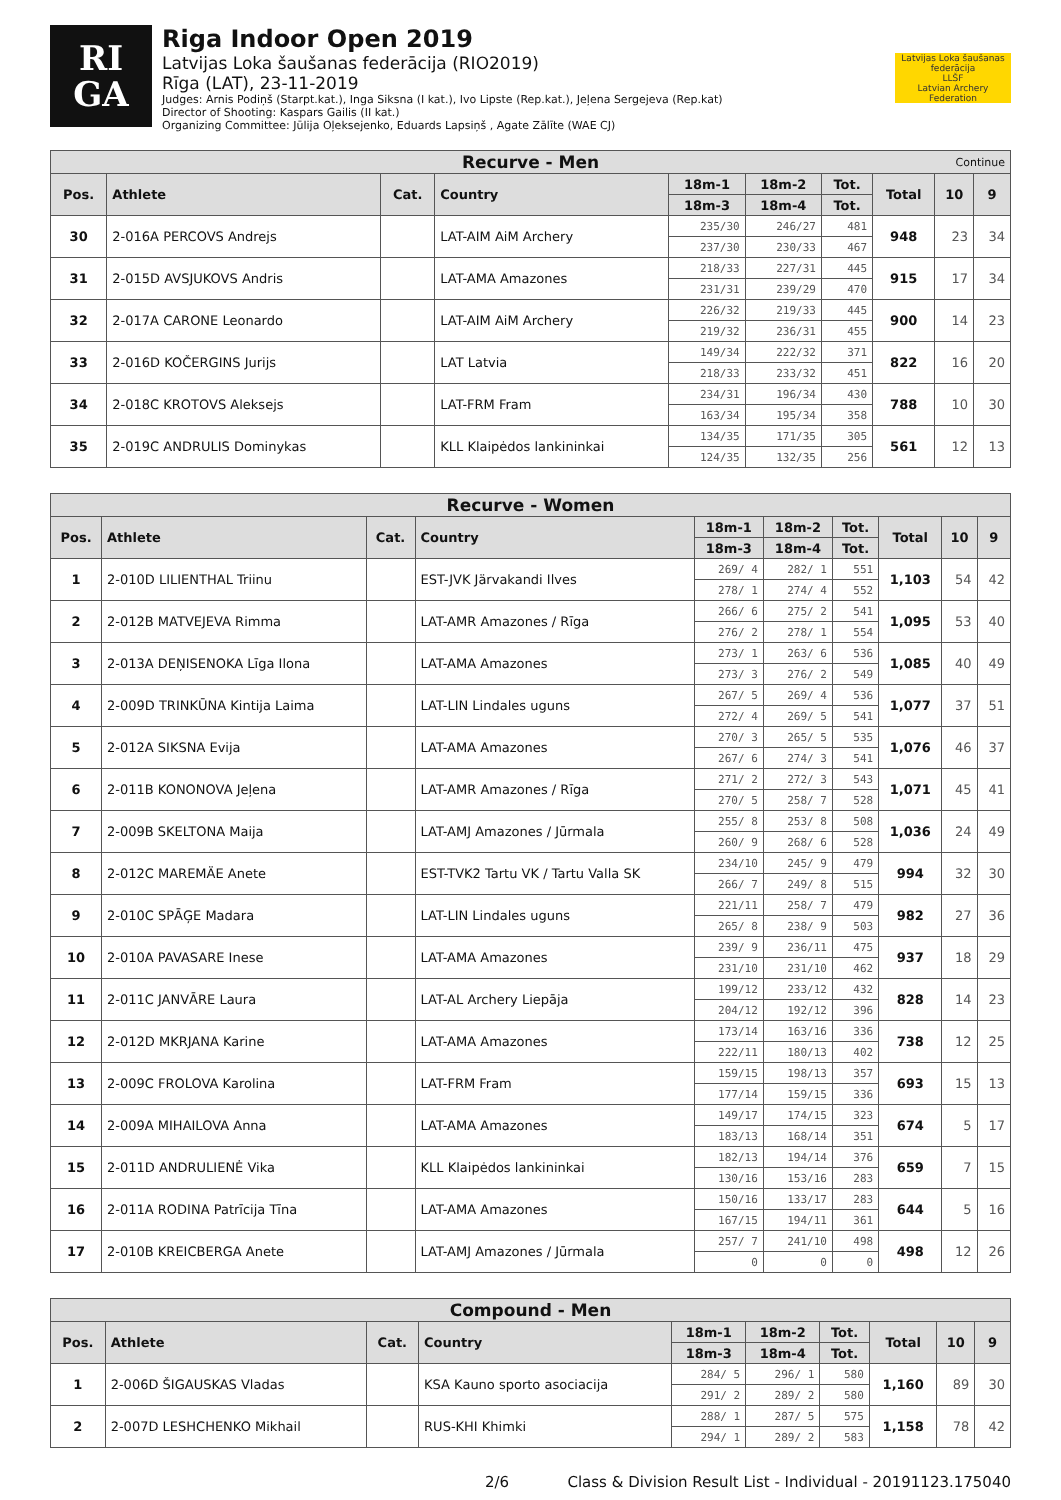RI
GA
Riga Indoor Open 2019
Latvijas Loka šaušanas federācija (RIO2019)
Rīga (LAT), 23-11-2019
Judges: Arnis Podiņš (Starpt.kat.), Inga Siksna (I kat.), Ivo Lipste (Rep.kat.), Jeļena Sergejeva (Rep.kat)
Director of Shooting: Kaspars Gailis (II kat.)
Organizing Committee: Jūlija Oļeksejenko, Eduards Lapsiņš , Agate Zālīte (WAE CJ)
Latvijas Loka šaušanas federācija
LLŠF
Latvian Archery Federation
| Recurve - Men Continue | | | | | | | | | |
| --- | --- | --- | --- | --- | --- | --- | --- | --- | --- |
| Pos. | Athlete | Cat. | Country | 18m-1 | 18m-2 | Tot. | Total | 10 | 9 |
| | | | | 18m-3 | 18m-4 | Tot. | | | |
| 30 | 2-016A PERCOVS Andrejs | | LAT-AIM AiM Archery | 235/30 | 246/27 | 481 | 948 | 23 | 34 |
| | | | | 237/30 | 230/33 | 467 | | | |
| 31 | 2-015D AVSJUKOVS Andris | | LAT-AMA Amazones | 218/33 | 227/31 | 445 | 915 | 17 | 34 |
| | | | | 231/31 | 239/29 | 470 | | | |
| 32 | 2-017A CARONE Leonardo | | LAT-AIM AiM Archery | 226/32 | 219/33 | 445 | 900 | 14 | 23 |
| | | | | 219/32 | 236/31 | 455 | | | |
| 33 | 2-016D KOČERGINS Jurijs | | LAT Latvia | 149/34 | 222/32 | 371 | 822 | 16 | 20 |
| | | | | 218/33 | 233/32 | 451 | | | |
| 34 | 2-018C KROTOVS Aleksejs | | LAT-FRM Fram | 234/31 | 196/34 | 430 | 788 | 10 | 30 |
| | | | | 163/34 | 195/34 | 358 | | | |
| 35 | 2-019C ANDRULIS Dominykas | | KLL Klaipėdos lankininkai | 134/35 | 171/35 | 305 | 561 | 12 | 13 |
| | | | | 124/35 | 132/35 | 256 | | | |
| Recurve - Women | | | | | | | | | |
| --- | --- | --- | --- | --- | --- | --- | --- | --- | --- |
| Pos. | Athlete | Cat. | Country | 18m-1 | 18m-2 | Tot. | Total | 10 | 9 |
| | | | | 18m-3 | 18m-4 | Tot. | | | |
| 1 | 2-010D LILIENTHAL Triinu | | EST-JVK Järvakandi Ilves | 269/ 4 | 282/ 1 | 551 | 1,103 | 54 | 42 |
| | | | | 278/ 1 | 274/ 4 | 552 | | | |
| 2 | 2-012B MATVEJEVA Rimma | | LAT-AMR Amazones / Rīga | 266/ 6 | 275/ 2 | 541 | 1,095 | 53 | 40 |
| | | | | 276/ 2 | 278/ 1 | 554 | | | |
| 3 | 2-013A DEŅISENOKA Līga Ilona | | LAT-AMA Amazones | 273/ 1 | 263/ 6 | 536 | 1,085 | 40 | 49 |
| | | | | 273/ 3 | 276/ 2 | 549 | | | |
| 4 | 2-009D TRINKŪNA Kintija Laima | | LAT-LIN Lindales uguns | 267/ 5 | 269/ 4 | 536 | 1,077 | 37 | 51 |
| | | | | 272/ 4 | 269/ 5 | 541 | | | |
| 5 | 2-012A SIKSNA Evija | | LAT-AMA Amazones | 270/ 3 | 265/ 5 | 535 | 1,076 | 46 | 37 |
| | | | | 267/ 6 | 274/ 3 | 541 | | | |
| 6 | 2-011B KONONOVA Jeļena | | LAT-AMR Amazones / Rīga | 271/ 2 | 272/ 3 | 543 | 1,071 | 45 | 41 |
| | | | | 270/ 5 | 258/ 7 | 528 | | | |
| 7 | 2-009B SKELTONA Maija | | LAT-AMJ Amazones / Jūrmala | 255/ 8 | 253/ 8 | 508 | 1,036 | 24 | 49 |
| | | | | 260/ 9 | 268/ 6 | 528 | | | |
| 8 | 2-012C MAREMÄE Anete | | EST-TVK2 Tartu VK / Tartu Valla SK | 234/10 | 245/ 9 | 479 | 994 | 32 | 30 |
| | | | | 266/ 7 | 249/ 8 | 515 | | | |
| 9 | 2-010C SPĀĢE Madara | | LAT-LIN Lindales uguns | 221/11 | 258/ 7 | 479 | 982 | 27 | 36 |
| | | | | 265/ 8 | 238/ 9 | 503 | | | |
| 10 | 2-010A PAVASARE Inese | | LAT-AMA Amazones | 239/ 9 | 236/11 | 475 | 937 | 18 | 29 |
| | | | | 231/10 | 231/10 | 462 | | | |
| 11 | 2-011C JANVĀRE Laura | | LAT-AL Archery Liepāja | 199/12 | 233/12 | 432 | 828 | 14 | 23 |
| | | | | 204/12 | 192/12 | 396 | | | |
| 12 | 2-012D MKRJANA Karine | | LAT-AMA Amazones | 173/14 | 163/16 | 336 | 738 | 12 | 25 |
| | | | | 222/11 | 180/13 | 402 | | | |
| 13 | 2-009C FROLOVA Karolina | | LAT-FRM Fram | 159/15 | 198/13 | 357 | 693 | 15 | 13 |
| | | | | 177/14 | 159/15 | 336 | | | |
| 14 | 2-009A MIHAILOVA Anna | | LAT-AMA Amazones | 149/17 | 174/15 | 323 | 674 | 5 | 17 |
| | | | | 183/13 | 168/14 | 351 | | | |
| 15 | 2-011D ANDRULIENĖ Vika | | KLL Klaipėdos lankininkai | 182/13 | 194/14 | 376 | 659 | 7 | 15 |
| | | | | 130/16 | 153/16 | 283 | | | |
| 16 | 2-011A RODINA Patrīcija Tīna | | LAT-AMA Amazones | 150/16 | 133/17 | 283 | 644 | 5 | 16 |
| | | | | 167/15 | 194/11 | 361 | | | |
| 17 | 2-010B KREICBERGA Anete | | LAT-AMJ Amazones / Jūrmala | 257/ 7 | 241/10 | 498 | 498 | 12 | 26 |
| | | | | 0 | 0 | 0 | | | |
| Compound - Men | | | | | | | | | |
| --- | --- | --- | --- | --- | --- | --- | --- | --- | --- |
| Pos. | Athlete | Cat. | Country | 18m-1 | 18m-2 | Tot. | Total | 10 | 9 |
| | | | | 18m-3 | 18m-4 | Tot. | | | |
| 1 | 2-006D ŠIGAUSKAS Vladas | | KSA Kauno sporto asociacija | 284/ 5 | 296/ 1 | 580 | 1,160 | 89 | 30 |
| | | | | 291/ 2 | 289/ 2 | 580 | | | |
| 2 | 2-007D LESHCHENKO Mikhail | | RUS-KHI Khimki | 288/ 1 | 287/ 5 | 575 | 1,158 | 78 | 42 |
| | | | | 294/ 1 | 289/ 2 | 583 | | | |
2/6 Class & Division Result List - Individual - 20191123.175040